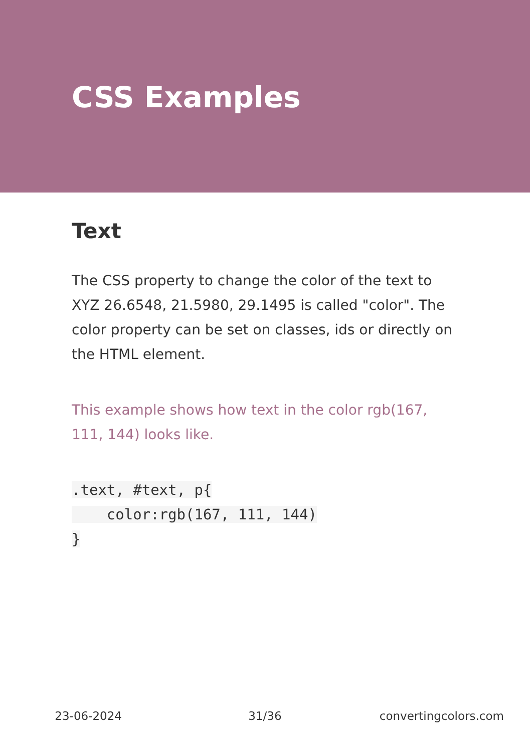CSS Examples
Text
The CSS property to change the color of the text to XYZ 26.6548, 21.5980, 29.1495 is called "color". The color property can be set on classes, ids or directly on the HTML element.
This example shows how text in the color rgb(167, 111, 144) looks like.
.text, #text, p{
    color:rgb(167, 111, 144)
}
23-06-2024 31/36 convertingcolors.com